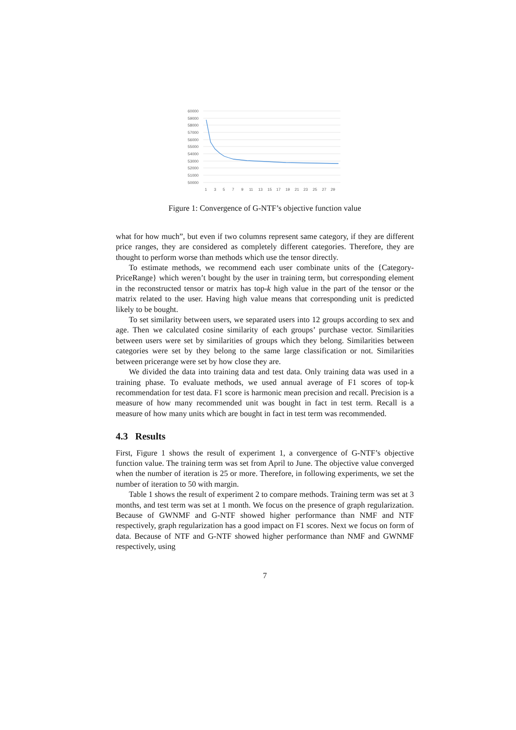60000
59000
58000
57000
56000
55000
54000
53000
52000
51000
50000
1
3
5
7
9
11
13
15
17
19
21
23
25
27
29
Figure 1: Convergence of G-NTF’s objective function value
what for how much”, but even if two columns represent same category, if they are different price ranges, they are considered as completely different categories. Therefore, they are thought to perform worse than methods which use the tensor directly.
To estimate methods, we recommend each user combinate units of the {Category-PriceRange} which weren’t bought by the user in training term, but corresponding element in the reconstructed tensor or matrix has top-k high value in the part of the tensor or the matrix related to the user. Having high value means that corresponding unit is predicted likely to be bought.
To set similarity between users, we separated users into 12 groups according to sex and age. Then we calculated cosine similarity of each groups’ purchase vector. Similarities between users were set by similarities of groups which they belong. Similarities between categories were set by they belong to the same large classification or not. Similarities between pricerange were set by how close they are.
We divided the data into training data and test data. Only training data was used in a training phase. To evaluate methods, we used annual average of F1 scores of top-k recommendation for test data. F1 score is harmonic mean precision and recall. Precision is a measure of how many recommended unit was bought in fact in test term. Recall is a measure of how many units which are bought in fact in test term was recommended.
4.3 Results
First, Figure 1 shows the result of experiment 1, a convergence of G-NTF’s objective function value. The training term was set from April to June. The objective value converged when the number of iteration is 25 or more. Therefore, in following experiments, we set the number of iteration to 50 with margin.
Table 1 shows the result of experiment 2 to compare methods. Training term was set at 3 months, and test term was set at 1 month. We focus on the presence of graph regularization. Because of GWNMF and G-NTF showed higher performance than NMF and NTF respectively, graph regularization has a good impact on F1 scores. Next we focus on form of data. Because of NTF and G-NTF showed higher performance than NMF and GWNMF respectively, using
7